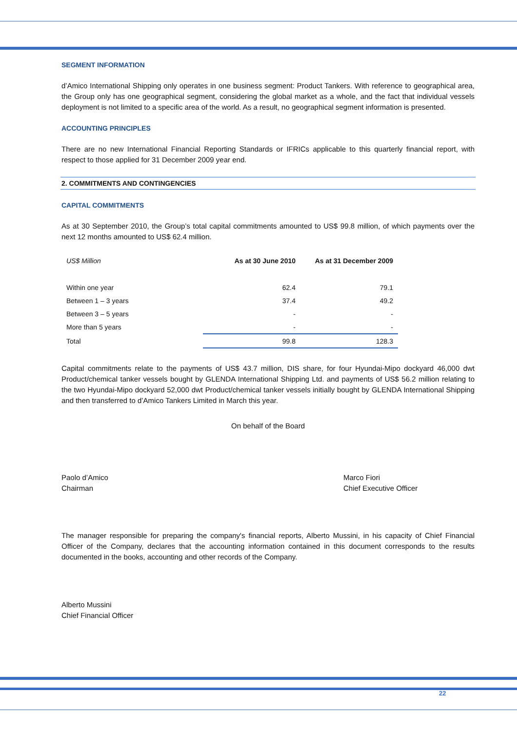SEGMENT INFORMATION
d’Amico International Shipping only operates in one business segment: Product Tankers. With reference to geographical area, the Group only has one geographical segment, considering the global market as a whole, and the fact that individual vessels deployment is not limited to a specific area of the world. As a result, no geographical segment information is presented.
ACCOUNTING PRINCIPLES
There are no new International Financial Reporting Standards or IFRICs applicable to this quarterly financial report, with respect to those applied for 31 December 2009 year end.
2. COMMITMENTS AND CONTINGENCIES
CAPITAL COMMITMENTS
As at 30 September 2010, the Group’s total capital commitments amounted to US$ 99.8 million, of which payments over the next 12 months amounted to US$ 62.4 million.
| US$ Million | As at 30 June 2010 | As at 31 December 2009 |
| --- | --- | --- |
| Within one year | 62.4 | 79.1 |
| Between 1 – 3 years | 37.4 | 49.2 |
| Between 3 – 5 years | - | - |
| More than 5 years | - | - |
| Total | 99.8 | 128.3 |
Capital commitments relate to the payments of US$ 43.7 million, DIS share, for four Hyundai-Mipo dockyard 46,000 dwt Product/chemical tanker vessels bought by GLENDA International Shipping Ltd. and payments of US$ 56.2 million relating to the two Hyundai-Mipo dockyard 52,000 dwt Product/chemical tanker vessels initially bought by GLENDA International Shipping and then transferred to d’Amico Tankers Limited in March this year.
On behalf of the Board
Paolo d’Amico
Chairman
Marco Fiori
Chief Executive Officer
The manager responsible for preparing the company's financial reports, Alberto Mussini, in his capacity of Chief Financial Officer of the Company, declares that the accounting information contained in this document corresponds to the results documented in the books, accounting and other records of the Company.
Alberto Mussini
Chief Financial Officer
22